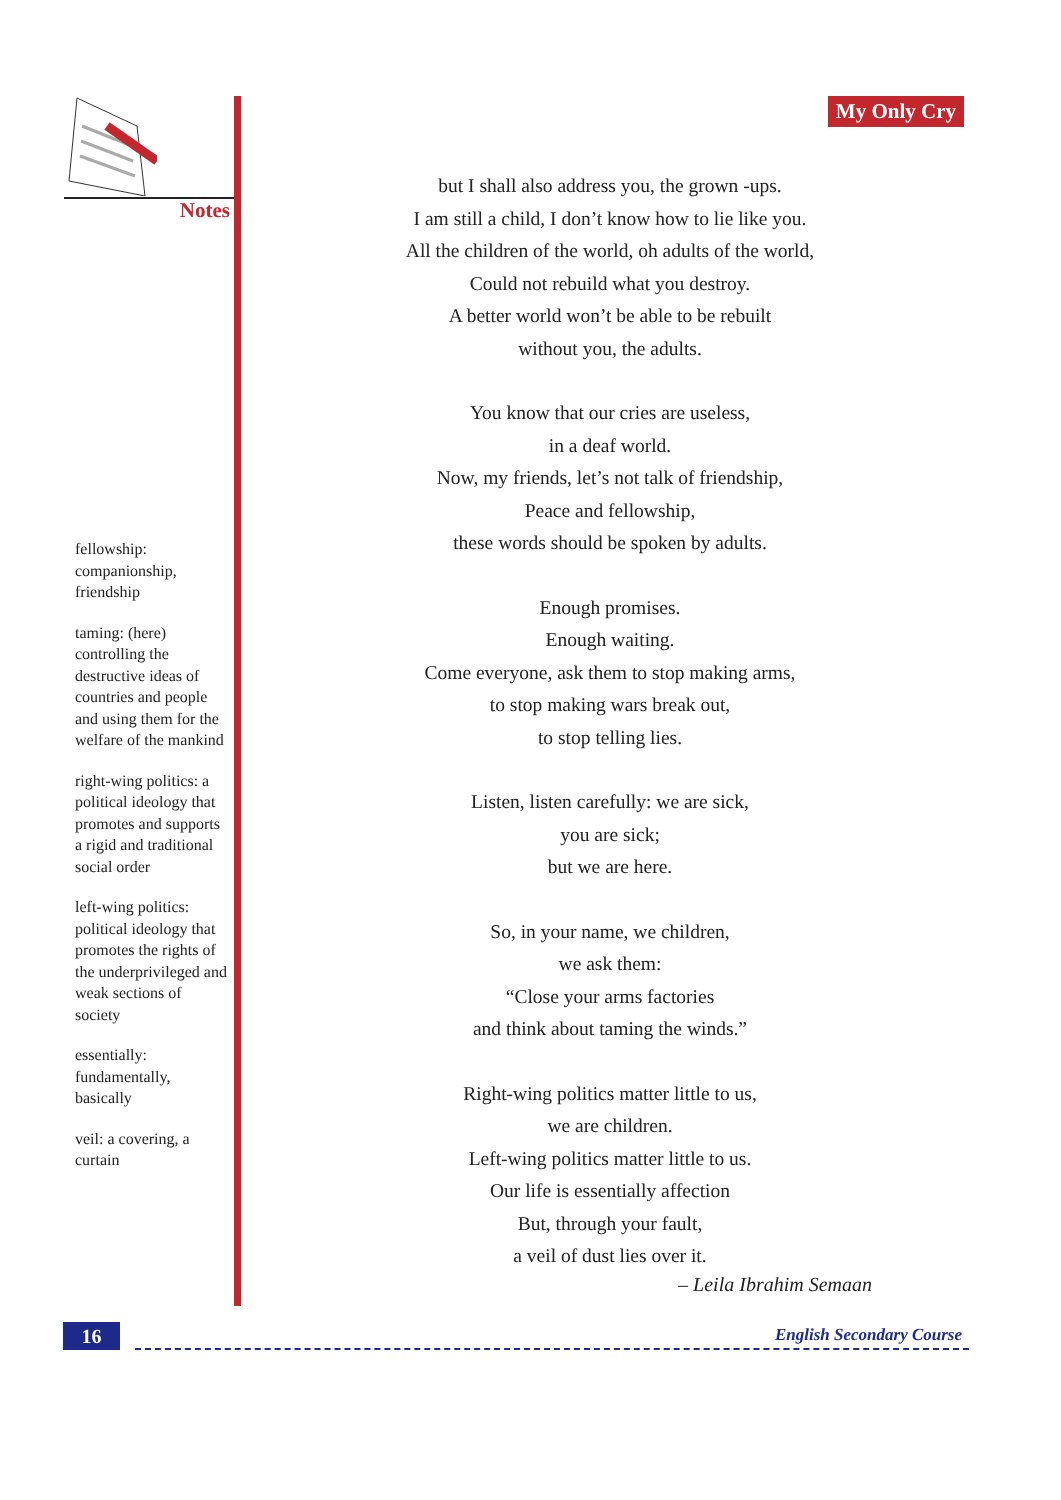Notes
fellowship: companionship, friendship
taming: (here) controlling the destructive ideas of countries and people and using them for the welfare of the mankind
right-wing politics: a political ideology that promotes and supports a rigid and traditional social order
left-wing politics: political ideology that promotes the rights of the underprivileged and weak sections of society
essentially: fundamentally, basically
veil: a covering, a curtain
My Only Cry
but I shall also address you, the grown -ups.
I am still a child, I don’t know how to lie like you.
All the children of the world, oh adults of the world,
Could not rebuild what you destroy.
A better world won’t be able to be rebuilt
without you, the adults.
You know that our cries are useless,
in a deaf world.
Now, my friends, let’s not talk of friendship,
Peace and fellowship,
these words should be spoken by adults.
Enough promises.
Enough waiting.
Come everyone, ask them to stop making arms,
to stop making wars break out,
to stop telling lies.
Listen, listen carefully: we are sick,
you are sick;
but we are here.
So, in your name, we children,
we ask them:
“Close your arms factories
and think about taming the winds.”
Right-wing politics matter little to us,
we are children.
Left-wing politics matter little to us.
Our life is essentially affection
But, through your fault,
a veil of dust lies over it.
– Leila Ibrahim Semaan
16
English Secondary Course